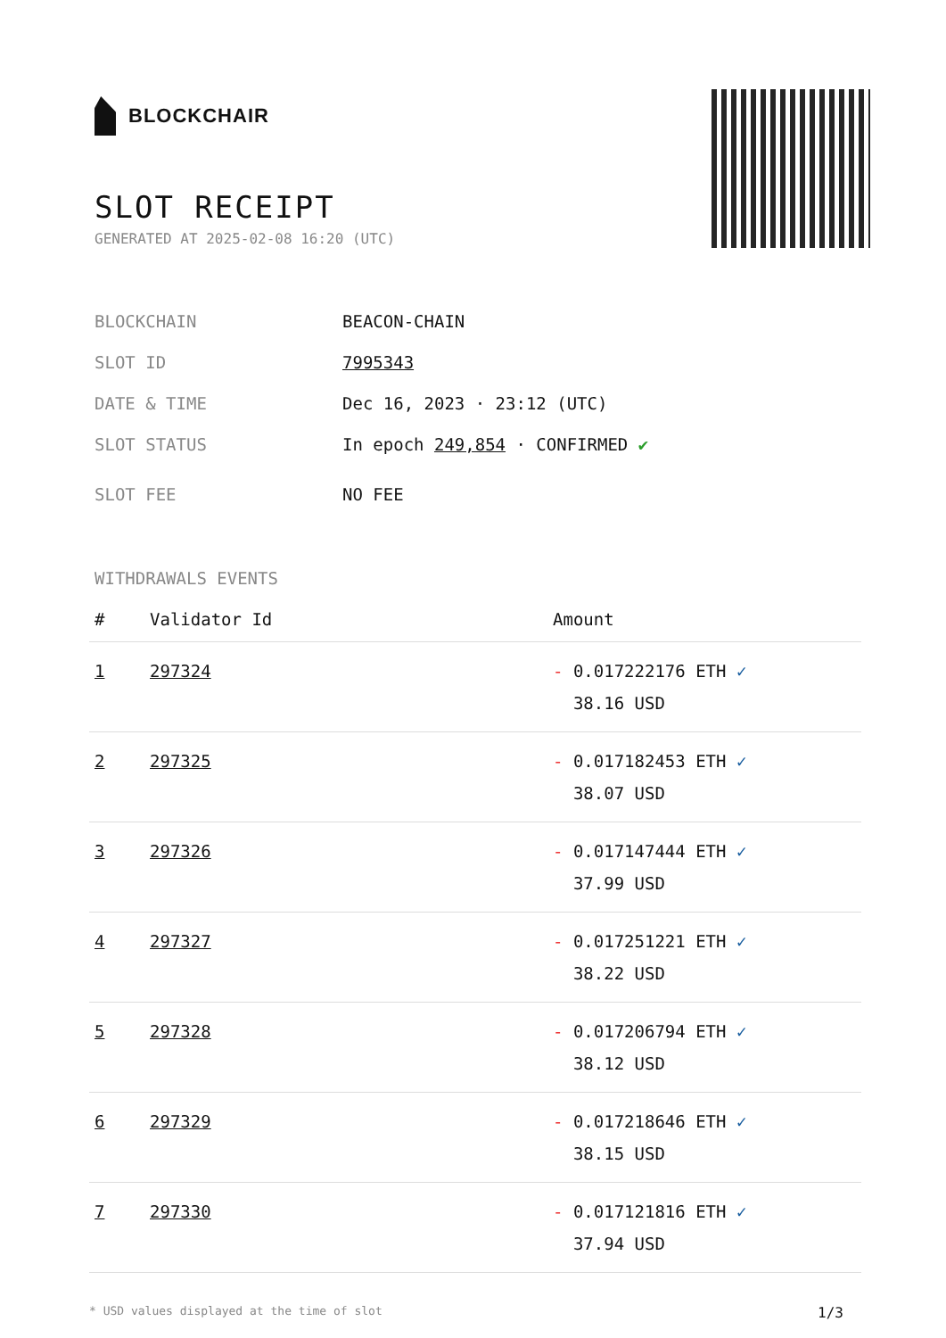BLOCKCHAIR
SLOT RECEIPT
GENERATED AT 2025-02-08 16:20 (UTC)
BLOCKCHAIN BEACON-CHAIN
SLOT ID 7995343
DATE & TIME Dec 16, 2023 · 23:12 (UTC)
SLOT STATUS In epoch 249,854 · CONFIRMED ✔
SLOT FEE NO FEE
WITHDRAWALS EVENTS
| # | Validator Id | Amount |
| --- | --- | --- |
| 1 | 297324 | - 0.017222176 ETH ✓ 38.16 USD |
| 2 | 297325 | - 0.017182453 ETH ✓ 38.07 USD |
| 3 | 297326 | - 0.017147444 ETH ✓ 37.99 USD |
| 4 | 297327 | - 0.017251221 ETH ✓ 38.22 USD |
| 5 | 297328 | - 0.017206794 ETH ✓ 38.12 USD |
| 6 | 297329 | - 0.017218646 ETH ✓ 38.15 USD |
| 7 | 297330 | - 0.017121816 ETH ✓ 37.94 USD |
* USD values displayed at the time of slot 1/3